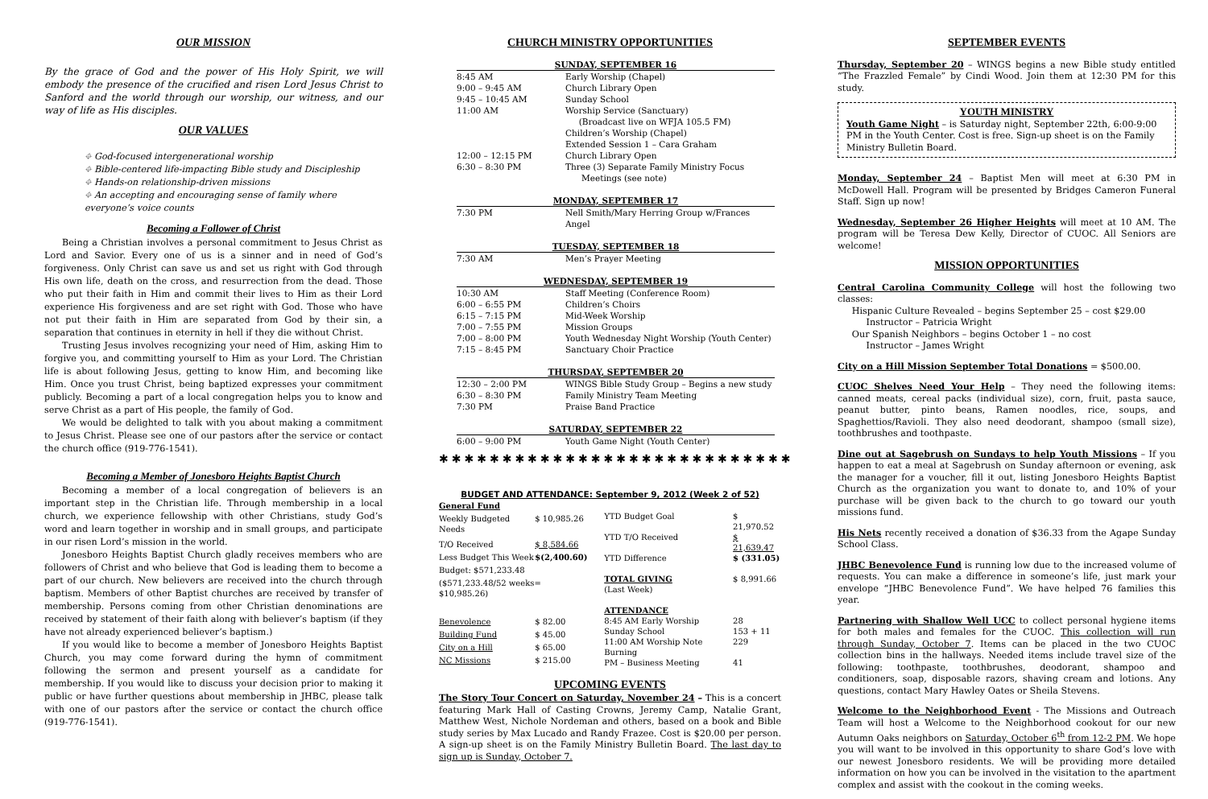OUR MISSION
By the grace of God and the power of His Holy Spirit, we will embody the presence of the crucified and risen Lord Jesus Christ to Sanford and the world through our worship, our witness, and our way of life as His disciples.
OUR VALUES
⌖ God-focused intergenerational worship
⌖ Bible-centered life-impacting Bible study and Discipleship
⌖ Hands-on relationship-driven missions
⌖ An accepting and encouraging sense of family where everyone’s voice counts
Becoming a Follower of Christ
Being a Christian involves a personal commitment to Jesus Christ as Lord and Savior. Every one of us is a sinner and in need of God’s forgiveness. Only Christ can save us and set us right with God through His own life, death on the cross, and resurrection from the dead. Those who put their faith in Him and commit their lives to Him as their Lord experience His forgiveness and are set right with God. Those who have not put their faith in Him are separated from God by their sin, a separation that continues in eternity in hell if they die without Christ.
Trusting Jesus involves recognizing your need of Him, asking Him to forgive you, and committing yourself to Him as your Lord. The Christian life is about following Jesus, getting to know Him, and becoming like Him. Once you trust Christ, being baptized expresses your commitment publicly. Becoming a part of a local congregation helps you to know and serve Christ as a part of His people, the family of God.
We would be delighted to talk with you about making a commitment to Jesus Christ. Please see one of our pastors after the service or contact the church office (919-776-1541).
Becoming a Member of Jonesboro Heights Baptist Church
Becoming a member of a local congregation of believers is an important step in the Christian life. Through membership in a local church, we experience fellowship with other Christians, study God’s word and learn together in worship and in small groups, and participate in our risen Lord’s mission in the world.
Jonesboro Heights Baptist Church gladly receives members who are followers of Christ and who believe that God is leading them to become a part of our church. New believers are received into the church through baptism. Members of other Baptist churches are received by transfer of membership. Persons coming from other Christian denominations are received by statement of their faith along with believer’s baptism (if they have not already experienced believer’s baptism.)
If you would like to become a member of Jonesboro Heights Baptist Church, you may come forward during the hymn of commitment following the sermon and present yourself as a candidate for membership. If you would like to discuss your decision prior to making it public or have further questions about membership in JHBC, please talk with one of our pastors after the service or contact the church office (919-776-1541).
CHURCH MINISTRY OPPORTUNITIES
| SUNDAY, SEPTEMBER 16 | |
| 8:45 AM | Early Worship (Chapel) |
| 9:00 – 9:45 AM | Church Library Open |
| 9:45 – 10:45 AM | Sunday School |
| 11:00 AM | Worship Service (Sanctuary) (Broadcast live on WFJA 105.5 FM) Children’s Worship (Chapel) Extended Session 1 – Cara Graham |
| 12:00 – 12:15 PM | Church Library Open |
| 6:30 – 8:30 PM | Three (3) Separate Family Ministry Focus Meetings (see note) |
| MONDAY, SEPTEMBER 17 | |
| 7:30 PM | Nell Smith/Mary Herring Group w/Frances Angel |
| TUESDAY, SEPTEMBER 18 | |
| 7:30 AM | Men’s Prayer Meeting |
| WEDNESDAY, SEPTEMBER 19 | |
| 10:30 AM | Staff Meeting (Conference Room) |
| 6:00 – 6:55 PM | Children’s Choirs |
| 6:15 – 7:15 PM | Mid-Week Worship |
| 7:00 – 7:55 PM | Mission Groups |
| 7:00 – 8:00 PM | Youth Wednesday Night Worship (Youth Center) |
| 7:15 – 8:45 PM | Sanctuary Choir Practice |
| THURSDAY, SEPTEMBER 20 | |
| 12:30 – 2:00 PM | WINGS Bible Study Group – Begins a new study |
| 6:30 – 8:30 PM | Family Ministry Team Meeting |
| 7:30 PM | Praise Band Practice |
| SATURDAY, SEPTEMBER 22 | |
| 6:00 – 9:00 PM | Youth Game Night (Youth Center) |
✱✱✱✱✱✱✱✱✱✱✱✱✱✱✱✱✱✱✱✱✱✱✱✱✱✱✱✱
BUDGET AND ATTENDANCE: September 9, 2012 (Week 2 of 52)
| General Fund | |
| Weekly Budgeted Needs | $ 10,985.26 |
| T/O Received | $ 8,584.66 |
| Less Budget This Week | $(2,400.60) |
| Budget: $571,233.48 | |
| ($571,233.48/52 weeks= $10,985.26) | |
| Benevolence | $ 82.00 |
| Building Fund | $ 45.00 |
| City on a Hill | $ 65.00 |
| NC Missions | $ 215.00 |
| YTD Budget Goal | $ 21,970.52 |
| YTD T/O Received | $ 21,639.47 |
| YTD Difference | $ (331.05) |
| TOTAL GIVING | $ 8,991.66 |
| (Last Week) | |
| ATTENDANCE | |
| 8:45 AM Early Worship | 28 |
| Sunday School | 153 + 11 |
| 11:00 AM Worship Note Burning | 229 |
| PM – Business Meeting | 41 |
UPCOMING EVENTS
The Story Tour Concert on Saturday, November 24 – This is a concert featuring Mark Hall of Casting Crowns, Jeremy Camp, Natalie Grant, Matthew West, Nichole Nordeman and others, based on a book and Bible study series by Max Lucado and Randy Frazee. Cost is $20.00 per person. A sign-up sheet is on the Family Ministry Bulletin Board. The last day to sign up is Sunday, October 7.
SEPTEMBER EVENTS
Thursday, September 20 – WINGS begins a new Bible study entitled “The Frazzled Female” by Cindi Wood. Join them at 12:30 PM for this study.
YOUTH MINISTRY
Youth Game Night – is Saturday night, September 22th, 6:00-9:00 PM in the Youth Center. Cost is free. Sign-up sheet is on the Family Ministry Bulletin Board.
Monday, September 24 – Baptist Men will meet at 6:30 PM in McDowell Hall. Program will be presented by Bridges Cameron Funeral Staff. Sign up now!
Wednesday, September 26 Higher Heights will meet at 10 AM. The program will be Teresa Dew Kelly, Director of CUOC. All Seniors are welcome!
MISSION OPPORTUNITIES
Central Carolina Community College will host the following two classes:
Hispanic Culture Revealed – begins September 25 – cost $29.00
Instructor – Patricia Wright
Our Spanish Neighbors – begins October 1 – no cost
Instructor – James Wright
City on a Hill Mission September Total Donations = $500.00.
CUOC Shelves Need Your Help – They need the following items: canned meats, cereal packs (individual size), corn, fruit, pasta sauce, peanut butter, pinto beans, Ramen noodles, rice, soups, and Spaghettios/Ravioli. They also need deodorant, shampoo (small size), toothbrushes and toothpaste.
Dine out at Sagebrush on Sundays to help Youth Missions – If you happen to eat a meal at Sagebrush on Sunday afternoon or evening, ask the manager for a voucher, fill it out, listing Jonesboro Heights Baptist Church as the organization you want to donate to, and 10% of your purchase will be given back to the church to go toward our youth missions fund.
His Nets recently received a donation of $36.33 from the Agape Sunday School Class.
JHBC Benevolence Fund is running low due to the increased volume of requests. You can make a difference in someone’s life, just mark your envelope “JHBC Benevolence Fund”. We have helped 76 families this year.
Partnering with Shallow Well UCC to collect personal hygiene items for both males and females for the CUOC. This collection will run through Sunday, October 7. Items can be placed in the two CUOC collection bins in the hallways. Needed items include travel size of the following: toothpaste, toothbrushes, deodorant, shampoo and conditioners, soap, disposable razors, shaving cream and lotions. Any questions, contact Mary Hawley Oates or Sheila Stevens.
Welcome to the Neighborhood Event - The Missions and Outreach Team will host a Welcome to the Neighborhood cookout for our new Autumn Oaks neighbors on Saturday, October 6<sup>th</sup> from 12-2 PM. We hope you will want to be involved in this opportunity to share God’s love with our newest Jonesboro residents. We will be providing more detailed information on how you can be involved in the visitation to the apartment complex and assist with the cookout in the coming weeks.